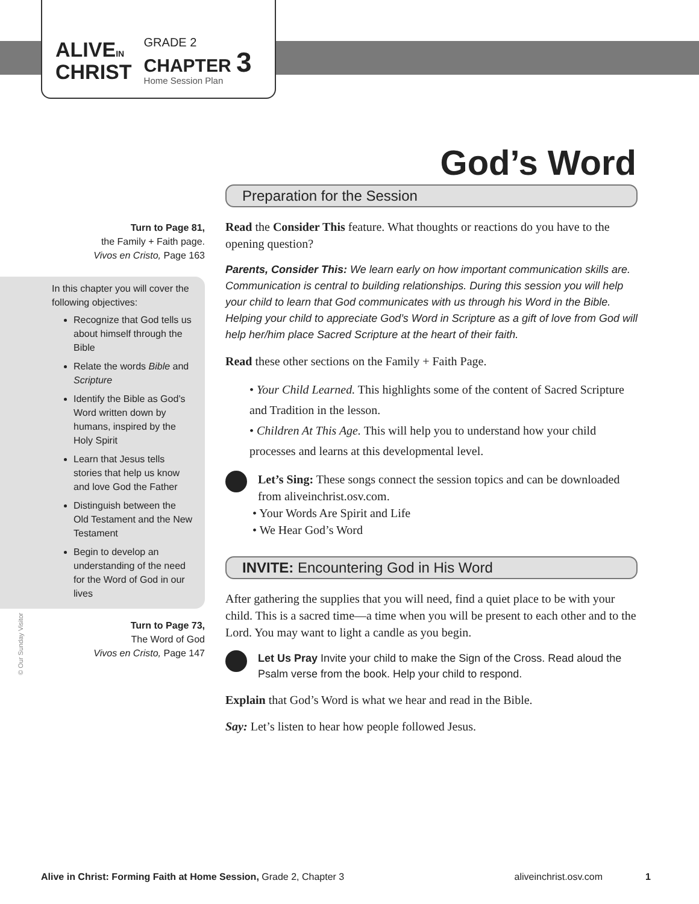ALIVEIN
CHRIST
GRADE 2
CHAPTER 3
Home Session Plan
God’s Word
Turn to Page 81,
the Family + Faith page.
Vivos en Cristo, Page 163
In this chapter you will cover the following objectives:
Recognize that God tells us about himself through the Bible
Relate the words Bible and Scripture
Identify the Bible as God’s Word written down by humans, inspired by the Holy Spirit
Learn that Jesus tells stories that help us know and love God the Father
Distinguish between the Old Testament and the New Testament
Begin to develop an understanding of the need for the Word of God in our lives
Turn to Page 73,
The Word of God
Vivos en Cristo, Page 147
© Our Sunday Visitor
Preparation for the Session
Read the Consider This feature. What thoughts or reactions do you have to the opening question?
Parents, Consider This: We learn early on how important communication skills are. Communication is central to building relationships. During this session you will help your child to learn that God communicates with us through his Word in the Bible. Helping your child to appreciate God’s Word in Scripture as a gift of love from God will help her/him place Sacred Scripture at the heart of their faith.
Read these other sections on the Family + Faith Page.
• Your Child Learned. This highlights some of the content of Sacred Scripture and Tradition in the lesson.
• Children At This Age. This will help you to understand how your child processes and learns at this developmental level.
Let’s Sing: These songs connect the session topics and can be downloaded from aliveinchrist.osv.com.
• Your Words Are Spirit and Life
• We Hear God’s Word
INVITE: Encountering God in His Word
After gathering the supplies that you will need, find a quiet place to be with your child. This is a sacred time—a time when you will be present to each other and to the Lord. You may want to light a candle as you begin.
Let Us Pray Invite your child to make the Sign of the Cross. Read aloud the Psalm verse from the book. Help your child to respond.
Explain that God’s Word is what we hear and read in the Bible.
Say: Let’s listen to hear how people followed Jesus.
Alive in Christ: Forming Faith at Home Session, Grade 2, Chapter 3 aliveinchrist.osv.com 1